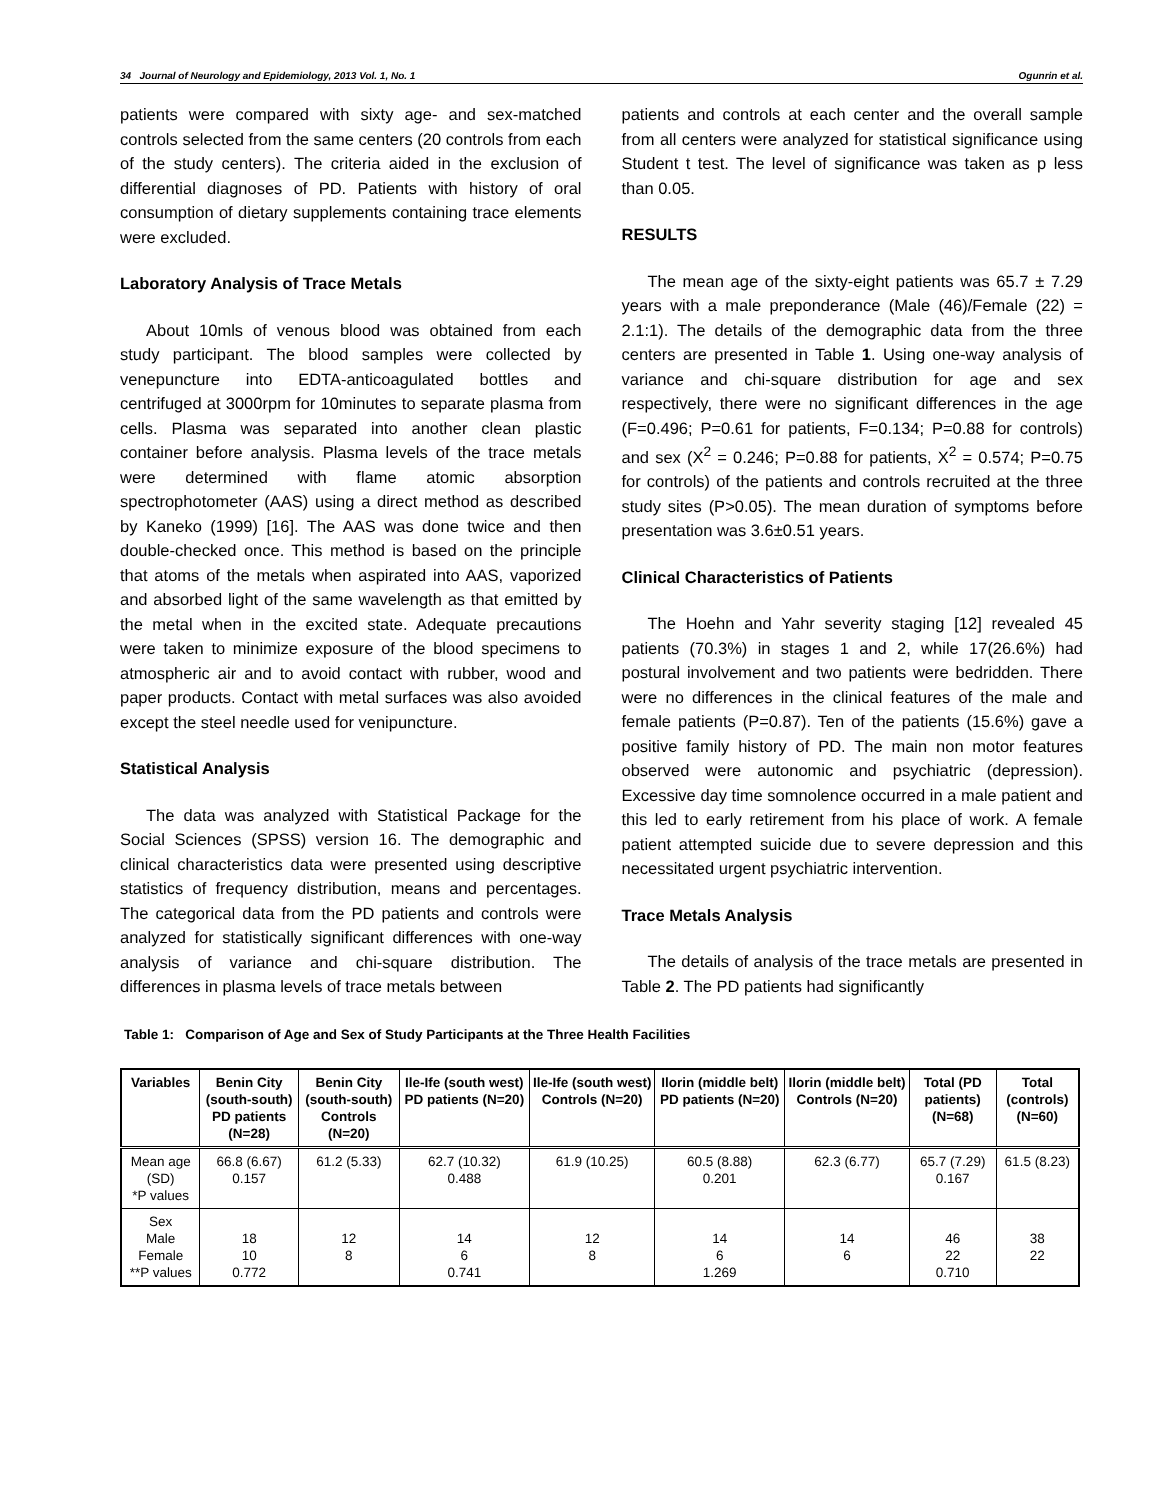34 Journal of Neurology and Epidemiology, 2013 Vol. 1, No. 1 Ogunrin et al.
patients were compared with sixty age- and sex-matched controls selected from the same centers (20 controls from each of the study centers). The criteria aided in the exclusion of differential diagnoses of PD. Patients with history of oral consumption of dietary supplements containing trace elements were excluded.
Laboratory Analysis of Trace Metals
About 10mls of venous blood was obtained from each study participant. The blood samples were collected by venepuncture into EDTA-anticoagulated bottles and centrifuged at 3000rpm for 10minutes to separate plasma from cells. Plasma was separated into another clean plastic container before analysis. Plasma levels of the trace metals were determined with flame atomic absorption spectrophotometer (AAS) using a direct method as described by Kaneko (1999) [16]. The AAS was done twice and then double-checked once. This method is based on the principle that atoms of the metals when aspirated into AAS, vaporized and absorbed light of the same wavelength as that emitted by the metal when in the excited state. Adequate precautions were taken to minimize exposure of the blood specimens to atmospheric air and to avoid contact with rubber, wood and paper products. Contact with metal surfaces was also avoided except the steel needle used for venipuncture.
Statistical Analysis
The data was analyzed with Statistical Package for the Social Sciences (SPSS) version 16. The demographic and clinical characteristics data were presented using descriptive statistics of frequency distribution, means and percentages. The categorical data from the PD patients and controls were analyzed for statistically significant differences with one-way analysis of variance and chi-square distribution. The differences in plasma levels of trace metals between
patients and controls at each center and the overall sample from all centers were analyzed for statistical significance using Student t test. The level of significance was taken as p less than 0.05.
RESULTS
The mean age of the sixty-eight patients was 65.7 ± 7.29 years with a male preponderance (Male (46)/Female (22) = 2.1:1). The details of the demographic data from the three centers are presented in Table 1. Using one-way analysis of variance and chi-square distribution for age and sex respectively, there were no significant differences in the age (F=0.496; P=0.61 for patients, F=0.134; P=0.88 for controls) and sex (X<sup>2</sup> = 0.246; P=0.88 for patients, X<sup>2</sup> = 0.574; P=0.75 for controls) of the patients and controls recruited at the three study sites (P>0.05). The mean duration of symptoms before presentation was 3.6±0.51 years.
Clinical Characteristics of Patients
The Hoehn and Yahr severity staging [12] revealed 45 patients (70.3%) in stages 1 and 2, while 17(26.6%) had postural involvement and two patients were bedridden. There were no differences in the clinical features of the male and female patients (P=0.87). Ten of the patients (15.6%) gave a positive family history of PD. The main non motor features observed were autonomic and psychiatric (depression). Excessive day time somnolence occurred in a male patient and this led to early retirement from his place of work. A female patient attempted suicide due to severe depression and this necessitated urgent psychiatric intervention.
Trace Metals Analysis
The details of analysis of the trace metals are presented in Table 2. The PD patients had significantly
Table 1: Comparison of Age and Sex of Study Participants at the Three Health Facilities
| Variables | Benin City (south-south) PD patients (N=28) | Benin City (south-south) Controls (N=20) | Ile-Ife (south west) PD patients (N=20) | Ile-Ife (south west) Controls (N=20) | Ilorin (middle belt) PD patients (N=20) | Ilorin (middle belt) Controls (N=20) | Total (PD patients) (N=68) | Total (controls) (N=60) |
| --- | --- | --- | --- | --- | --- | --- | --- | --- |
| Mean age (SD) *P values | 66.8 (6.67) 0.157 | 61.2 (5.33) | 62.7 (10.32) 0.488 | 61.9 (10.25) | 60.5 (8.88) 0.201 | 62.3 (6.77) | 65.7 (7.29) 0.167 | 61.5 (8.23) |
| Sex Male Female **P values | 18 10 0.772 | 12 8 | 14 6 0.741 | 12 8 | 14 6 1.269 | 14 6 | 46 22 0.710 | 38 22 |